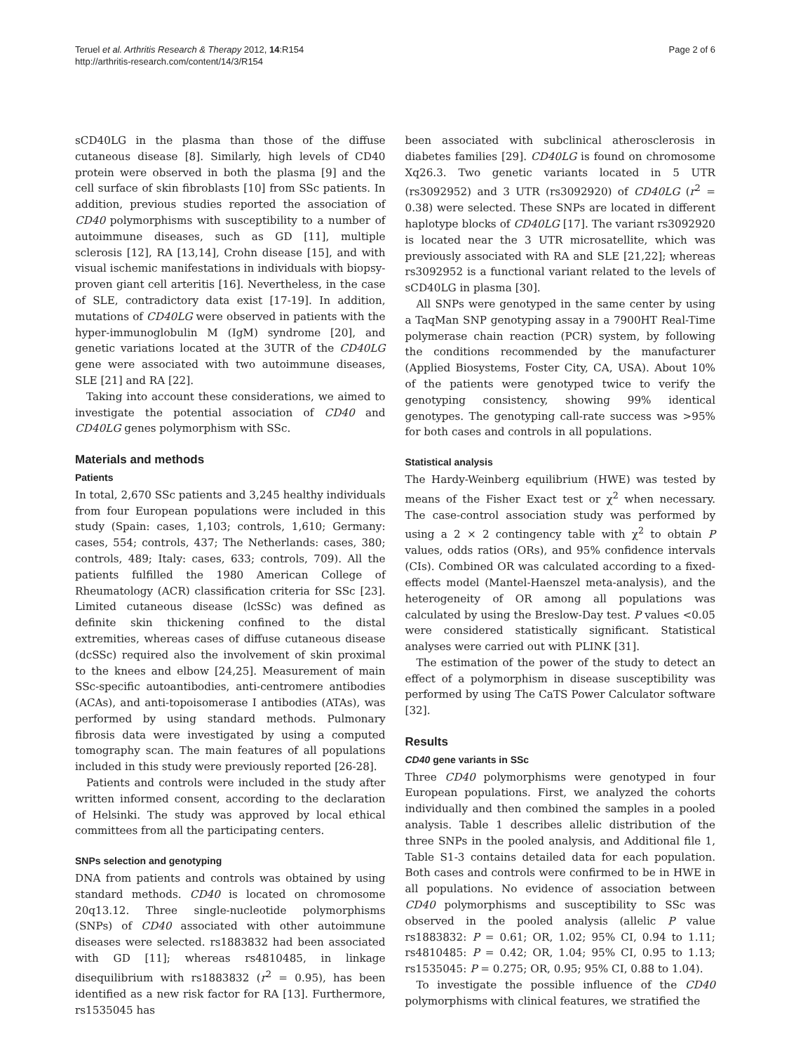Teruel et al. Arthritis Research & Therapy 2012, 14:R154
http://arthritis-research.com/content/14/3/R154
Page 2 of 6
sCD40LG in the plasma than those of the diffuse cutaneous disease [8]. Similarly, high levels of CD40 protein were observed in both the plasma [9] and the cell surface of skin fibroblasts [10] from SSc patients. In addition, previous studies reported the association of CD40 polymorphisms with susceptibility to a number of autoimmune diseases, such as GD [11], multiple sclerosis [12], RA [13,14], Crohn disease [15], and with visual ischemic manifestations in individuals with biopsy-proven giant cell arteritis [16]. Nevertheless, in the case of SLE, contradictory data exist [17-19]. In addition, mutations of CD40LG were observed in patients with the hyper-immunoglobulin M (IgM) syndrome [20], and genetic variations located at the 3UTR of the CD40LG gene were associated with two autoimmune diseases, SLE [21] and RA [22].
Taking into account these considerations, we aimed to investigate the potential association of CD40 and CD40LG genes polymorphism with SSc.
Materials and methods
Patients
In total, 2,670 SSc patients and 3,245 healthy individuals from four European populations were included in this study (Spain: cases, 1,103; controls, 1,610; Germany: cases, 554; controls, 437; The Netherlands: cases, 380; controls, 489; Italy: cases, 633; controls, 709). All the patients fulfilled the 1980 American College of Rheumatology (ACR) classification criteria for SSc [23]. Limited cutaneous disease (lcSSc) was defined as definite skin thickening confined to the distal extremities, whereas cases of diffuse cutaneous disease (dcSSc) required also the involvement of skin proximal to the knees and elbow [24,25]. Measurement of main SSc-specific autoantibodies, anti-centromere antibodies (ACAs), and anti-topoisomerase I antibodies (ATAs), was performed by using standard methods. Pulmonary fibrosis data were investigated by using a computed tomography scan. The main features of all populations included in this study were previously reported [26-28].
Patients and controls were included in the study after written informed consent, according to the declaration of Helsinki. The study was approved by local ethical committees from all the participating centers.
SNPs selection and genotyping
DNA from patients and controls was obtained by using standard methods. CD40 is located on chromosome 20q13.12. Three single-nucleotide polymorphisms (SNPs) of CD40 associated with other autoimmune diseases were selected. rs1883832 had been associated with GD [11]; whereas rs4810485, in linkage disequilibrium with rs1883832 (r<sup>2</sup> = 0.95), has been identified as a new risk factor for RA [13]. Furthermore, rs1535045 has
been associated with subclinical atherosclerosis in diabetes families [29]. CD40LG is found on chromosome Xq26.3. Two genetic variants located in 5 UTR (rs3092952) and 3 UTR (rs3092920) of CD40LG (r<sup>2</sup> = 0.38) were selected. These SNPs are located in different haplotype blocks of CD40LG [17]. The variant rs3092920 is located near the 3 UTR microsatellite, which was previously associated with RA and SLE [21,22]; whereas rs3092952 is a functional variant related to the levels of sCD40LG in plasma [30].
All SNPs were genotyped in the same center by using a TaqMan SNP genotyping assay in a 7900HT Real-Time polymerase chain reaction (PCR) system, by following the conditions recommended by the manufacturer (Applied Biosystems, Foster City, CA, USA). About 10% of the patients were genotyped twice to verify the genotyping consistency, showing 99% identical genotypes. The genotyping call-rate success was >95% for both cases and controls in all populations.
Statistical analysis
The Hardy-Weinberg equilibrium (HWE) was tested by means of the Fisher Exact test or χ<sup>2</sup> when necessary. The case-control association study was performed by using a 2 × 2 contingency table with χ<sup>2</sup> to obtain P values, odds ratios (ORs), and 95% confidence intervals (CIs). Combined OR was calculated according to a fixed-effects model (Mantel-Haenszel meta-analysis), and the heterogeneity of OR among all populations was calculated by using the Breslow-Day test. P values <0.05 were considered statistically significant. Statistical analyses were carried out with PLINK [31].
The estimation of the power of the study to detect an effect of a polymorphism in disease susceptibility was performed by using The CaTS Power Calculator software [32].
Results
CD40 gene variants in SSc
Three CD40 polymorphisms were genotyped in four European populations. First, we analyzed the cohorts individually and then combined the samples in a pooled analysis. Table 1 describes allelic distribution of the three SNPs in the pooled analysis, and Additional file 1, Table S1-3 contains detailed data for each population. Both cases and controls were confirmed to be in HWE in all populations. No evidence of association between CD40 polymorphisms and susceptibility to SSc was observed in the pooled analysis (allelic P value rs1883832: P = 0.61; OR, 1.02; 95% CI, 0.94 to 1.11; rs4810485: P = 0.42; OR, 1.04; 95% CI, 0.95 to 1.13; rs1535045: P = 0.275; OR, 0.95; 95% CI, 0.88 to 1.04).
To investigate the possible influence of the CD40 polymorphisms with clinical features, we stratified the